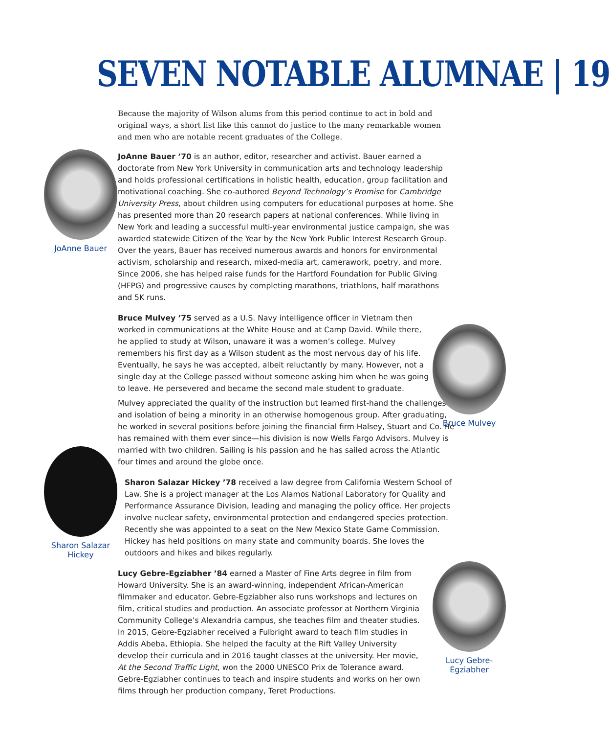SEVEN NOTABLE ALUMNAE | 19
Because the majority of Wilson alums from this period continue to act in bold and original ways, a short list like this cannot do justice to the many remarkable women and men who are notable recent graduates of the College.
JoAnne Bauer ’70 is an author, editor, researcher and activist. Bauer earned a doctorate from New York University in communication arts and technology leadership and holds professional certifications in holistic health, education, group facilitation and motivational coaching. She co-authored Beyond Technology’s Promise for Cambridge University Press, about children using computers for educational purposes at home. She has presented more than 20 research papers at national conferences. While living in New York and leading a successful multi-year environmental justice campaign, she was awarded statewide Citizen of the Year by the New York Public Interest Research Group. Over the years, Bauer has received numerous awards and honors for environmental activism, scholarship and research, mixed-media art, camerawork, poetry, and more. Since 2006, she has helped raise funds for the Hartford Foundation for Public Giving (HFPG) and progressive causes by completing marathons, triathlons, half marathons and 5K runs.
Bruce Mulvey ’75 served as a U.S. Navy intelligence officer in Vietnam then worked in communications at the White House and at Camp David. While there, he applied to study at Wilson, unaware it was a women’s college. Mulvey remembers his first day as a Wilson student as the most nervous day of his life. Eventually, he says he was accepted, albeit reluctantly by many. However, not a single day at the College passed without someone asking him when he was going to leave. He persevered and became the second male student to graduate.
Mulvey appreciated the quality of the instruction but learned first-hand the challenges and isolation of being a minority in an otherwise homogenous group. After graduating, he worked in several positions before joining the financial firm Halsey, Stuart and Co. He has remained with them ever since—his division is now Wells Fargo Advisors. Mulvey is married with two children. Sailing is his passion and he has sailed across the Atlantic four times and around the globe once.
Sharon Salazar Hickey ’78 received a law degree from California Western School of Law. She is a project manager at the Los Alamos National Laboratory for Quality and Performance Assurance Division, leading and managing the policy office. Her projects involve nuclear safety, environmental protection and endangered species protection. Recently she was appointed to a seat on the New Mexico State Game Commission. Hickey has held positions on many state and community boards. She loves the outdoors and hikes and bikes regularly.
Lucy Gebre-Egziabher ’84 earned a Master of Fine Arts degree in film from Howard University. She is an award-winning, independent African-American filmmaker and educator. Gebre-Egziabher also runs workshops and lectures on film, critical studies and production. An associate professor at Northern Virginia Community College’s Alexandria campus, she teaches film and theater studies. In 2015, Gebre-Egziabher received a Fulbright award to teach film studies in Addis Abeba, Ethiopia. She helped the faculty at the Rift Valley University develop their curricula and in 2016 taught classes at the university. Her movie, At the Second Traffic Light, won the 2000 UNESCO Prix de Tolerance award. Gebre-Egziabher continues to teach and inspire students and works on her own films through her production company, Teret Productions.
JoAnne Bauer
Bruce Mulvey
Sharon Salazar
Hickey
Lucy Gebre-
Egziabher